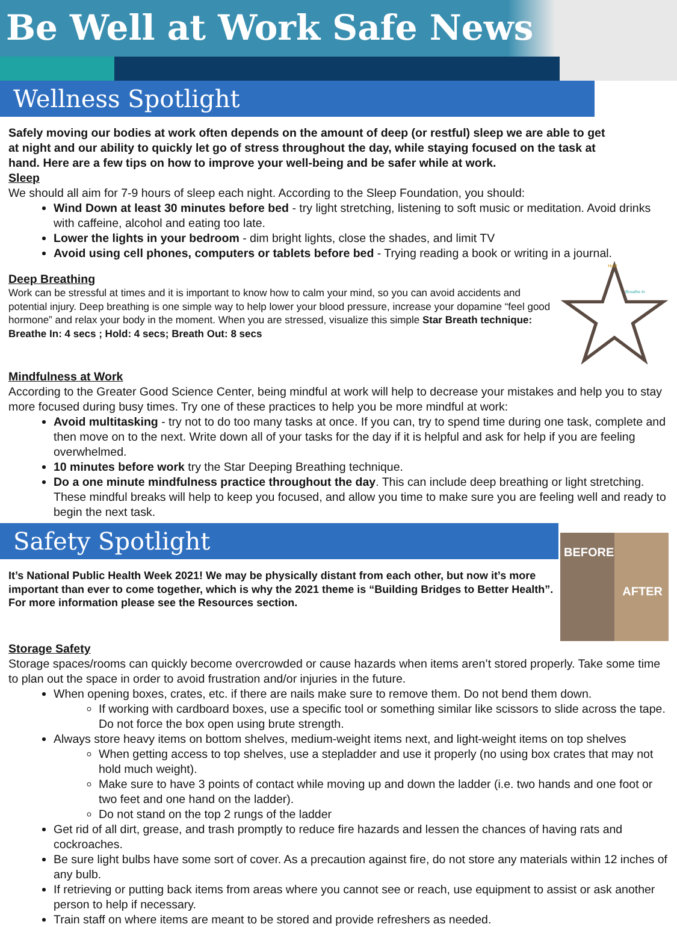Be Well at Work Safe News
Wellness Spotlight
Safely moving our bodies at work often depends on the amount of deep (or restful) sleep we are able to get at night and our ability to quickly let go of stress throughout the day, while staying focused on the task at hand. Here are a few tips on how to improve your well-being and be safer while at work.
Sleep
We should all aim for 7-9 hours of sleep each night. According to the Sleep Foundation, you should:
Wind Down at least 30 minutes before bed - try light stretching, listening to soft music or meditation. Avoid drinks with caffeine, alcohol and eating too late.
Lower the lights in your bedroom - dim bright lights, close the shades, and limit TV
Avoid using cell phones, computers or tablets before bed - Trying reading a book or writing in a journal.
Hold
Breathe in
Deep Breathing
Work can be stressful at times and it is important to know how to calm your mind, so you can avoid accidents and potential injury. Deep breathing is one simple way to help lower your blood pressure, increase your dopamine “feel good hormone” and relax your body in the moment. When you are stressed, visualize this simple Star Breath technique: Breathe In: 4 secs ; Hold: 4 secs; Breath Out: 8 secs
Mindfulness at Work
According to the Greater Good Science Center, being mindful at work will help to decrease your mistakes and help you to stay more focused during busy times. Try one of these practices to help you be more mindful at work:
Avoid multitasking - try not to do too many tasks at once. If you can, try to spend time during one task, complete and then move on to the next. Write down all of your tasks for the day if it is helpful and ask for help if you are feeling overwhelmed.
10 minutes before work try the Star Deeping Breathing technique.
Do a one minute mindfulness practice throughout the day. This can include deep breathing or light stretching. These mindful breaks will help to keep you focused, and allow you time to make sure you are feeling well and ready to begin the next task.
Safety Spotlight
BEFORE AFTER
It’s National Public Health Week 2021! We may be physically distant from each other, but now it’s more important than ever to come together, which is why the 2021 theme is “Building Bridges to Better Health”. For more information please see the Resources section.
Storage Safety
Storage spaces/rooms can quickly become overcrowded or cause hazards when items aren’t stored properly. Take some time to plan out the space in order to avoid frustration and/or injuries in the future.
When opening boxes, crates, etc. if there are nails make sure to remove them. Do not bend them down.
If working with cardboard boxes, use a specific tool or something similar like scissors to slide across the tape. Do not force the box open using brute strength.
Always store heavy items on bottom shelves, medium-weight items next, and light-weight items on top shelves
When getting access to top shelves, use a stepladder and use it properly (no using box crates that may not hold much weight).
Make sure to have 3 points of contact while moving up and down the ladder (i.e. two hands and one foot or two feet and one hand on the ladder).
Do not stand on the top 2 rungs of the ladder
Get rid of all dirt, grease, and trash promptly to reduce fire hazards and lessen the chances of having rats and cockroaches.
Be sure light bulbs have some sort of cover. As a precaution against fire, do not store any materials within 12 inches of any bulb.
If retrieving or putting back items from areas where you cannot see or reach, use equipment to assist or ask another person to help if necessary.
Train staff on where items are meant to be stored and provide refreshers as needed.